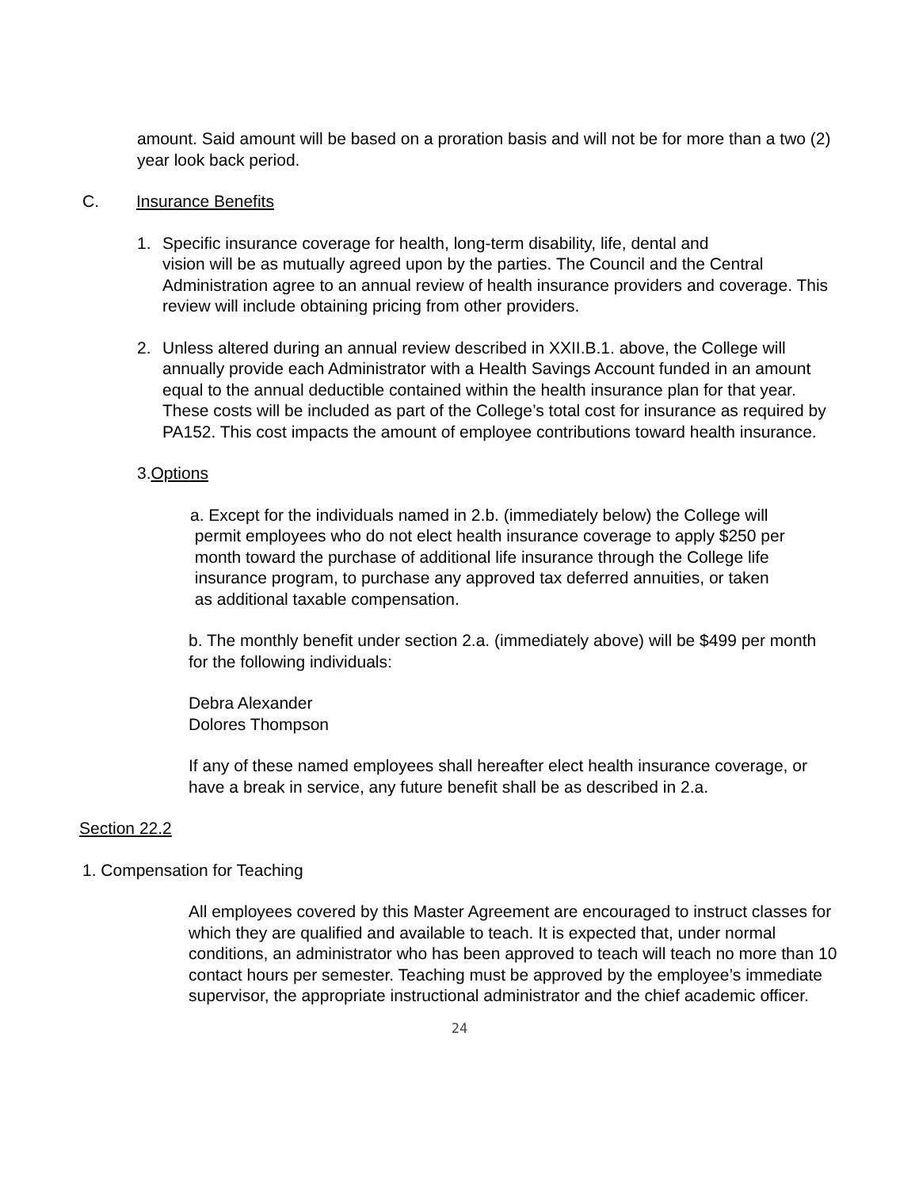amount. Said amount will be based on a proration basis and will not be for more than a two (2) year look back period.
C. Insurance Benefits
1. Specific insurance coverage for health, long-term disability, life, dental and
vision will be as mutually agreed upon by the parties. The Council and the Central Administration agree to an annual review of health insurance providers and coverage. This review will include obtaining pricing from other providers.
2. Unless altered during an annual review described in XXII.B.1. above, the College will annually provide each Administrator with a Health Savings Account funded in an amount equal to the annual deductible contained within the health insurance plan for that year. These costs will be included as part of the College’s total cost for insurance as required by PA152. This cost impacts the amount of employee contributions toward health insurance.
3.Options
a. Except for the individuals named in 2.b. (immediately below) the College will
permit employees who do not elect health insurance coverage to apply $250 per
month toward the purchase of additional life insurance through the College life
insurance program, to purchase any approved tax deferred annuities, or taken
as additional taxable compensation.
b. The monthly benefit under section 2.a. (immediately above) will be $499 per month for the following individuals:
Debra Alexander
Dolores Thompson
If any of these named employees shall hereafter elect health insurance coverage, or have a break in service, any future benefit shall be as described in 2.a.
Section 22.2
1. Compensation for Teaching
All employees covered by this Master Agreement are encouraged to instruct classes for which they are qualified and available to teach. It is expected that, under normal conditions, an administrator who has been approved to teach will teach no more than 10 contact hours per semester. Teaching must be approved by the employee’s immediate supervisor, the appropriate instructional administrator and the chief academic officer.
24